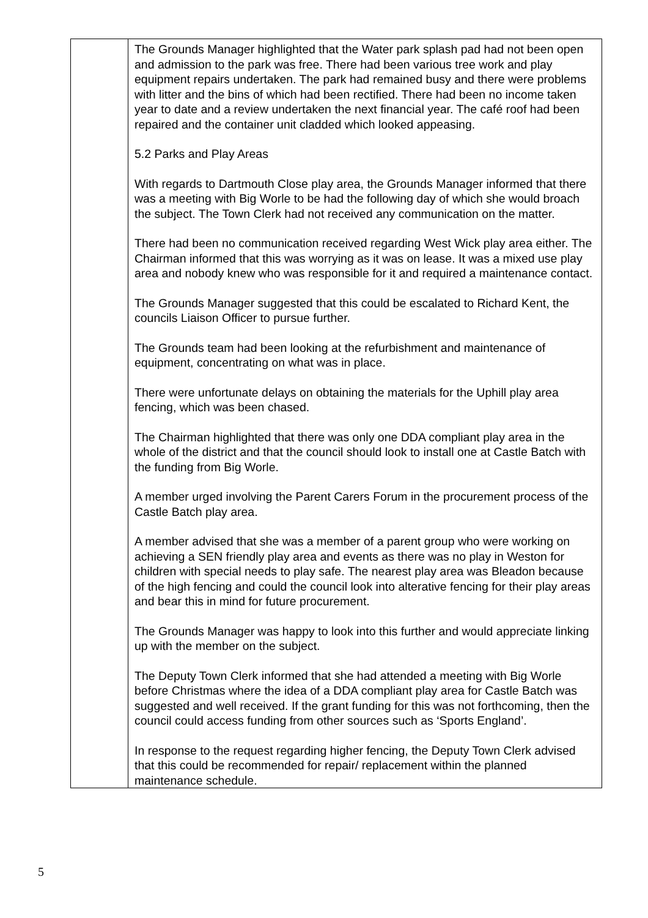| | The Grounds Manager highlighted that the Water park splash pad had not been open and admission to the park was free. There had been various tree work and play equipment repairs undertaken. The park had remained busy and there were problems with litter and the bins of which had been rectified. There had been no income taken year to date and a review undertaken the next financial year. The café roof had been repaired and the container unit cladded which looked appeasing. 5.2 Parks and Play Areas With regards to Dartmouth Close play area, the Grounds Manager informed that there was a meeting with Big Worle to be had the following day of which she would broach the subject. The Town Clerk had not received any communication on the matter. There had been no communication received regarding West Wick play area either. The Chairman informed that this was worrying as it was on lease. It was a mixed use play area and nobody knew who was responsible for it and required a maintenance contact. The Grounds Manager suggested that this could be escalated to Richard Kent, the councils Liaison Officer to pursue further. The Grounds team had been looking at the refurbishment and maintenance of equipment, concentrating on what was in place. There were unfortunate delays on obtaining the materials for the Uphill play area fencing, which was been chased. The Chairman highlighted that there was only one DDA compliant play area in the whole of the district and that the council should look to install one at Castle Batch with the funding from Big Worle. A member urged involving the Parent Carers Forum in the procurement process of the Castle Batch play area. A member advised that she was a member of a parent group who were working on achieving a SEN friendly play area and events as there was no play in Weston for children with special needs to play safe. The nearest play area was Bleadon because of the high fencing and could the council look into alterative fencing for their play areas and bear this in mind for future procurement. The Grounds Manager was happy to look into this further and would appreciate linking up with the member on the subject. The Deputy Town Clerk informed that she had attended a meeting with Big Worle before Christmas where the idea of a DDA compliant play area for Castle Batch was suggested and well received. If the grant funding for this was not forthcoming, then the council could access funding from other sources such as ‘Sports England’. In response to the request regarding higher fencing, the Deputy Town Clerk advised that this could be recommended for repair/ replacement within the planned maintenance schedule. |
5